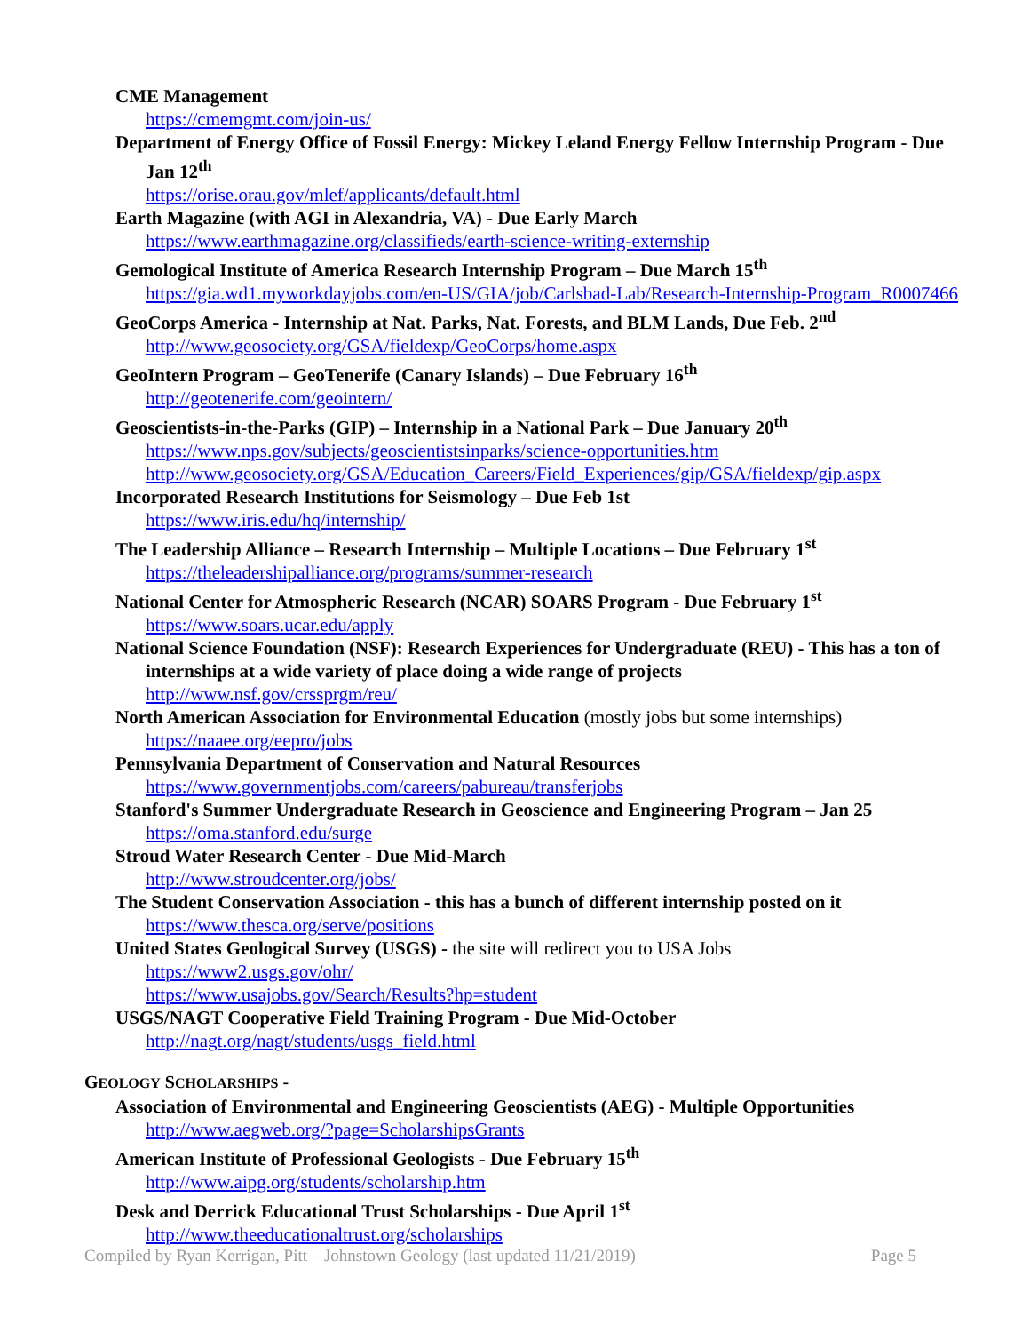CME Management
https://cmemgmt.com/join-us/
Department of Energy Office of Fossil Energy: Mickey Leland Energy Fellow Internship Program - Due Jan 12<sup>th</sup>
https://orise.orau.gov/mlef/applicants/default.html
Earth Magazine (with AGI in Alexandria, VA) - Due Early March
https://www.earthmagazine.org/classifieds/earth-science-writing-externship
Gemological Institute of America Research Internship Program – Due March 15<sup>th</sup>
https://gia.wd1.myworkdayjobs.com/en-US/GIA/job/Carlsbad-Lab/Research-Internship-Program_R0007466
GeoCorps America - Internship at Nat. Parks, Nat. Forests, and BLM Lands, Due Feb. 2<sup>nd</sup>
http://www.geosociety.org/GSA/fieldexp/GeoCorps/home.aspx
GeoIntern Program – GeoTenerife (Canary Islands) – Due February 16<sup>th</sup>
http://geotenerife.com/geointern/
Geoscientists-in-the-Parks (GIP) – Internship in a National Park – Due January 20<sup>th</sup>
https://www.nps.gov/subjects/geoscientistsinparks/science-opportunities.htm
http://www.geosociety.org/GSA/Education_Careers/Field_Experiences/gip/GSA/fieldexp/gip.aspx
Incorporated Research Institutions for Seismology – Due Feb 1st
https://www.iris.edu/hq/internship/
The Leadership Alliance – Research Internship – Multiple Locations – Due February 1<sup>st</sup>
https://theleadershipalliance.org/programs/summer-research
National Center for Atmospheric Research (NCAR) SOARS Program - Due February 1<sup>st</sup>
https://www.soars.ucar.edu/apply
National Science Foundation (NSF): Research Experiences for Undergraduate (REU) - This has a ton of internships at a wide variety of place doing a wide range of projects
http://www.nsf.gov/crssprgm/reu/
North American Association for Environmental Education (mostly jobs but some internships)
https://naaee.org/eepro/jobs
Pennsylvania Department of Conservation and Natural Resources
https://www.governmentjobs.com/careers/pabureau/transferjobs
Stanford's Summer Undergraduate Research in Geoscience and Engineering Program – Jan 25
https://oma.stanford.edu/surge
Stroud Water Research Center - Due Mid-March
http://www.stroudcenter.org/jobs/
The Student Conservation Association - this has a bunch of different internship posted on it
https://www.thesca.org/serve/positions
United States Geological Survey (USGS) - the site will redirect you to USA Jobs
https://www2.usgs.gov/ohr/
https://www.usajobs.gov/Search/Results?hp=student
USGS/NAGT Cooperative Field Training Program - Due Mid-October
http://nagt.org/nagt/students/usgs_field.html
GEOLOGY SCHOLARSHIPS -
Association of Environmental and Engineering Geoscientists (AEG) - Multiple Opportunities
http://www.aegweb.org/?page=ScholarshipsGrants
American Institute of Professional Geologists - Due February 15<sup>th</sup>
http://www.aipg.org/students/scholarship.htm
Desk and Derrick Educational Trust Scholarships - Due April 1<sup>st</sup>
http://www.theeducationaltrust.org/scholarships
Compiled by Ryan Kerrigan, Pitt – Johnstown Geology (last updated 11/21/2019) Page 5